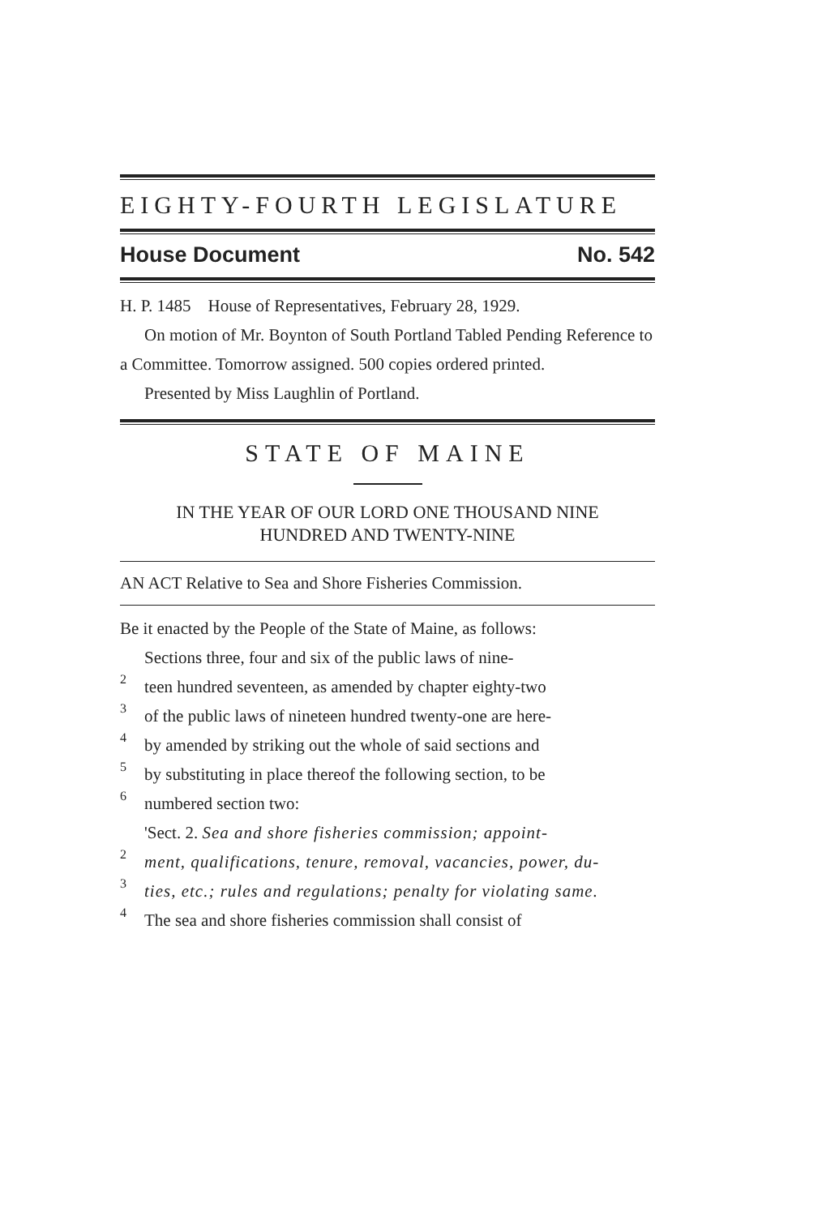EIGHTY-FOURTH LEGISLATURE
House Document No. 542
H. P. 1485 House of Representatives, February 28, 1929.
On motion of Mr. Boynton of South Portland Tabled Pending Reference to a Committee. Tomorrow assigned. 500 copies ordered printed.
Presented by Miss Laughlin of Portland.
STATE OF MAINE
IN THE YEAR OF OUR LORD ONE THOUSAND NINE
HUNDRED AND TWENTY-NINE
AN ACT Relative to Sea and Shore Fisheries Commission.
Be it enacted by the People of the State of Maine, as follows:
Sections three, four and six of the public laws of nine-
2
teen hundred seventeen, as amended by chapter eighty-two
3
of the public laws of nineteen hundred twenty-one are here-
4
by amended by striking out the whole of said sections and
5
by substituting in place thereof the following section, to be
6
numbered section two:
'Sect. 2. Sea and shore fisheries commission; appoint-
2
ment, qualifications, tenure, removal, vacancies, power, du-
3
ties, etc.; rules and regulations; penalty for violating same.
4
The sea and shore fisheries commission shall consist of